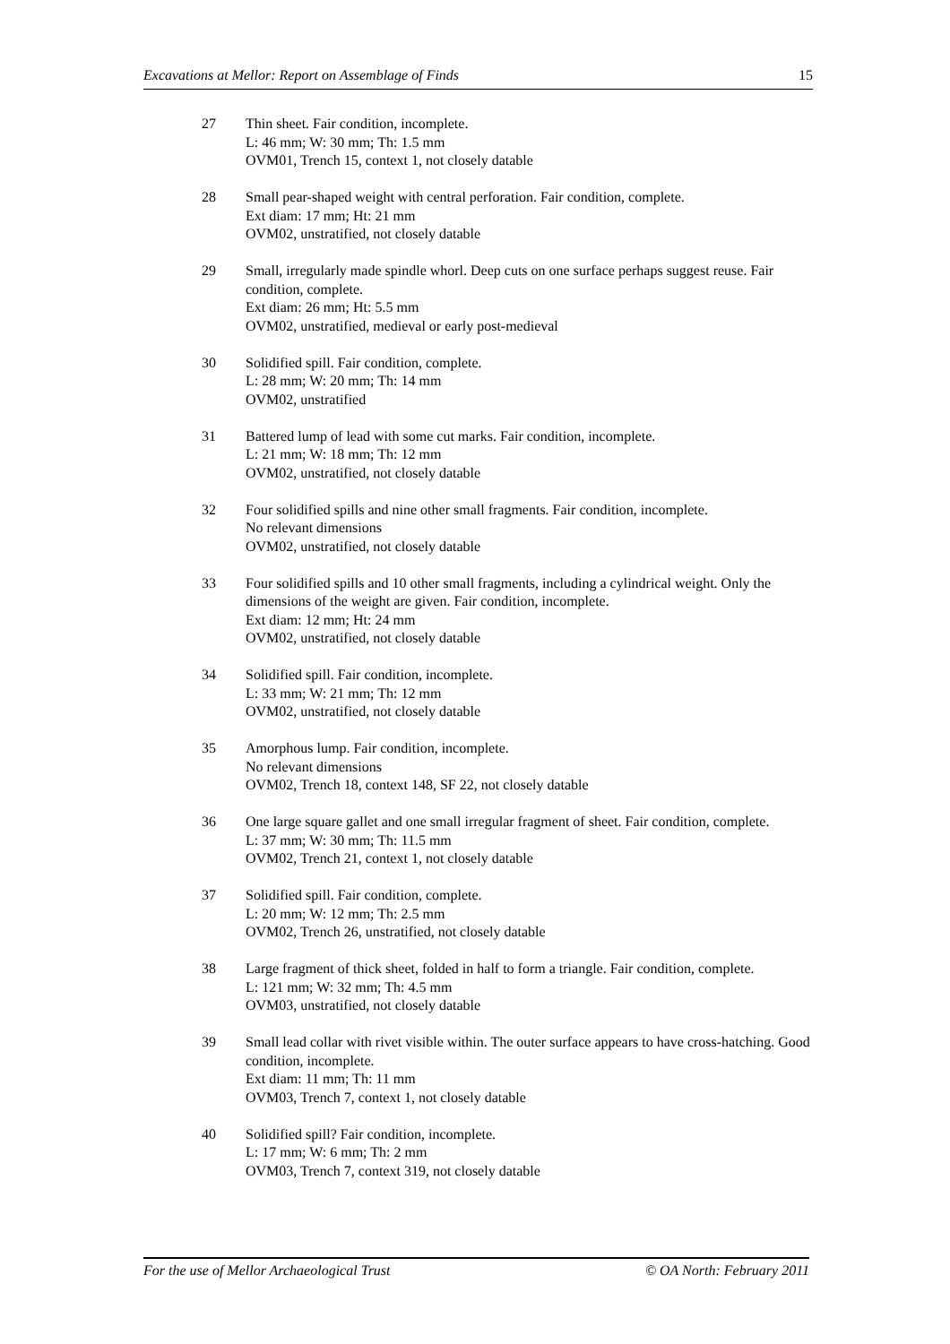Excavations at Mellor: Report on Assemblage of Finds 15
27 Thin sheet. Fair condition, incomplete.
L: 46 mm; W: 30 mm; Th: 1.5 mm
OVM01, Trench 15, context 1, not closely datable
28 Small pear-shaped weight with central perforation. Fair condition, complete.
Ext diam: 17 mm; Ht: 21 mm
OVM02, unstratified, not closely datable
29 Small, irregularly made spindle whorl. Deep cuts on one surface perhaps suggest reuse. Fair condition, complete.
Ext diam: 26 mm; Ht: 5.5 mm
OVM02, unstratified, medieval or early post-medieval
30 Solidified spill. Fair condition, complete.
L: 28 mm; W: 20 mm; Th: 14 mm
OVM02, unstratified
31 Battered lump of lead with some cut marks. Fair condition, incomplete.
L: 21 mm; W: 18 mm; Th: 12 mm
OVM02, unstratified, not closely datable
32 Four solidified spills and nine other small fragments. Fair condition, incomplete.
No relevant dimensions
OVM02, unstratified, not closely datable
33 Four solidified spills and 10 other small fragments, including a cylindrical weight. Only the dimensions of the weight are given. Fair condition, incomplete.
Ext diam: 12 mm; Ht: 24 mm
OVM02, unstratified, not closely datable
34 Solidified spill. Fair condition, incomplete.
L: 33 mm; W: 21 mm; Th: 12 mm
OVM02, unstratified, not closely datable
35 Amorphous lump. Fair condition, incomplete.
No relevant dimensions
OVM02, Trench 18, context 148, SF 22, not closely datable
36 One large square gallet and one small irregular fragment of sheet. Fair condition, complete.
L: 37 mm; W: 30 mm; Th: 11.5 mm
OVM02, Trench 21, context 1, not closely datable
37 Solidified spill. Fair condition, complete.
L: 20 mm; W: 12 mm; Th: 2.5 mm
OVM02, Trench 26, unstratified, not closely datable
38 Large fragment of thick sheet, folded in half to form a triangle. Fair condition, complete.
L: 121 mm; W: 32 mm; Th: 4.5 mm
OVM03, unstratified, not closely datable
39 Small lead collar with rivet visible within. The outer surface appears to have cross-hatching. Good condition, incomplete.
Ext diam: 11 mm; Th: 11 mm
OVM03, Trench 7, context 1, not closely datable
40 Solidified spill? Fair condition, incomplete.
L: 17 mm; W: 6 mm; Th: 2 mm
OVM03, Trench 7, context 319, not closely datable
For the use of Mellor Archaeological Trust © OA North: February 2011